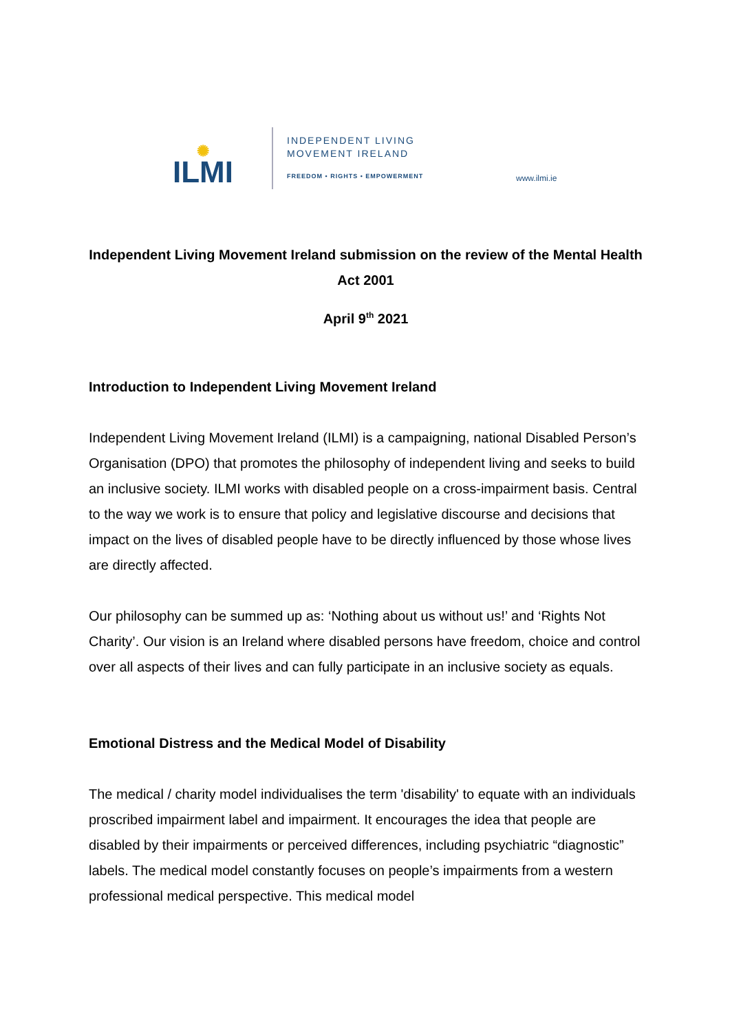✺
ILMI
INDEPENDENT LIVING
MOVEMENT IRELAND
FREEDOM • RIGHTS • EMPOWERMENT
www.ilmi.ie
Independent Living Movement Ireland submission on the review of the Mental Health Act 2001
April 9<sup>th</sup> 2021
Introduction to Independent Living Movement Ireland
Independent Living Movement Ireland (ILMI) is a campaigning, national Disabled Person’s Organisation (DPO) that promotes the philosophy of independent living and seeks to build an inclusive society. ILMI works with disabled people on a cross-impairment basis. Central to the way we work is to ensure that policy and legislative discourse and decisions that impact on the lives of disabled people have to be directly influenced by those whose lives are directly affected.
Our philosophy can be summed up as: ‘Nothing about us without us!’ and ‘Rights Not Charity’. Our vision is an Ireland where disabled persons have freedom, choice and control over all aspects of their lives and can fully participate in an inclusive society as equals.
Emotional Distress and the Medical Model of Disability
The medical / charity model individualises the term 'disability' to equate with an individuals proscribed impairment label and impairment. It encourages the idea that people are disabled by their impairments or perceived differences, including psychiatric “diagnostic” labels. The medical model constantly focuses on people’s impairments from a western professional medical perspective. This medical model